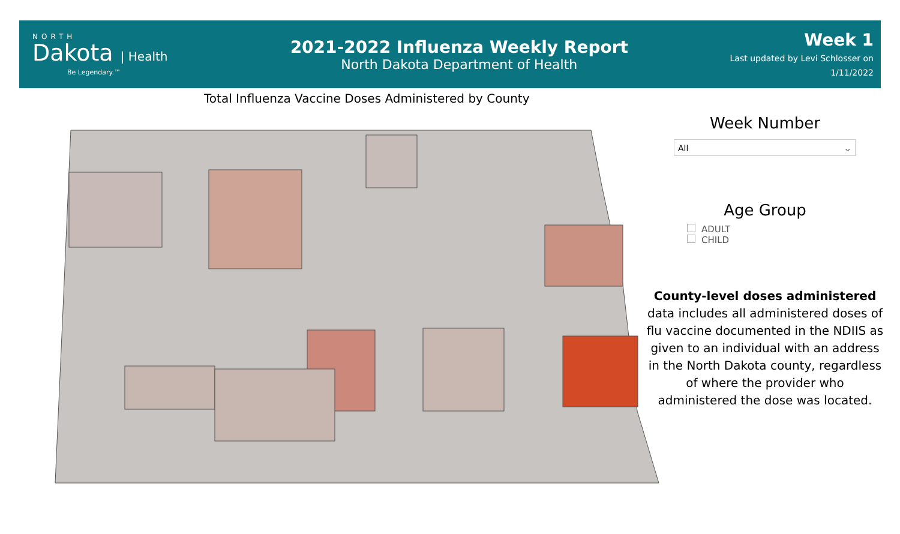NORTH
Dakota | Health
Be Legendary.™
2021-2022 Influenza Weekly Report
North Dakota Department of Health
Week 1
Last updated by Levi Schlosser on
1/11/2022
Total Influenza Vaccine Doses Administered by County
Week Number
All ⌵
Age Group
ADULT
CHILD
County-level doses administered data includes all administered doses of flu vaccine documented in the NDIIS as given to an individual with an address in the North Dakota county, regardless of where the provider who administered the dose was located.